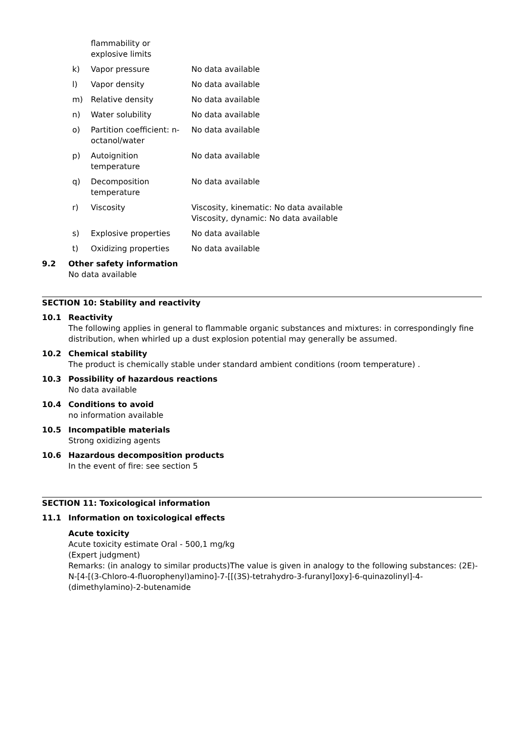| | flammability or explosive limits | |
| k) | Vapor pressure | No data available |
| l) | Vapor density | No data available |
| m) | Relative density | No data available |
| n) | Water solubility | No data available |
| o) | Partition coefficient: n-octanol/water | No data available |
| p) | Autoignition temperature | No data available |
| q) | Decomposition temperature | No data available |
| r) | Viscosity | Viscosity, kinematic: No data available Viscosity, dynamic: No data available |
| s) | Explosive properties | No data available |
| t) | Oxidizing properties | No data available |
9.2 Other safety information
No data available
SECTION 10: Stability and reactivity
10.1 Reactivity
The following applies in general to flammable organic substances and mixtures: in correspondingly fine distribution, when whirled up a dust explosion potential may generally be assumed.
10.2 Chemical stability
The product is chemically stable under standard ambient conditions (room temperature) .
10.3 Possibility of hazardous reactions
No data available
10.4 Conditions to avoid
no information available
10.5 Incompatible materials
Strong oxidizing agents
10.6 Hazardous decomposition products
In the event of fire: see section 5
SECTION 11: Toxicological information
11.1 Information on toxicological effects
Acute toxicity
Acute toxicity estimate Oral - 500,1 mg/kg
(Expert judgment)
Remarks: (in analogy to similar products)The value is given in analogy to the following substances: (2E)-N-[4-[(3-Chloro-4-fluorophenyl)amino]-7-[[(3S)-tetrahydro-3-furanyl]oxy]-6-quinazolinyl]-4-(dimethylamino)-2-butenamide